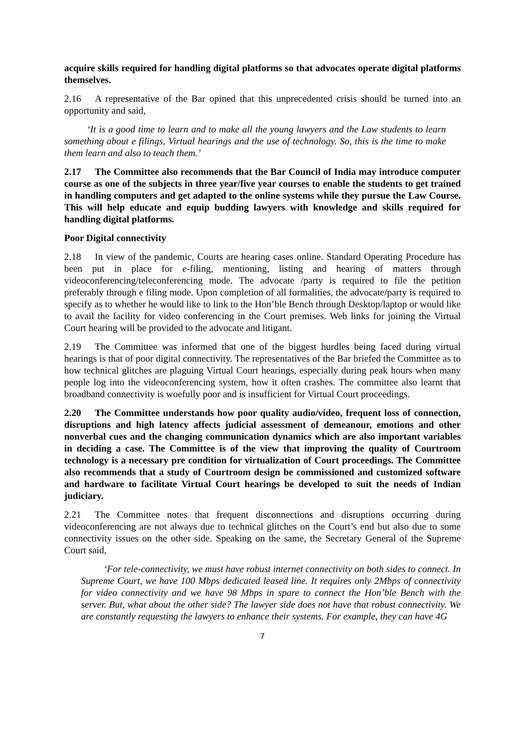acquire skills required for handling digital platforms so that advocates operate digital platforms themselves.
2.16 A representative of the Bar opined that this unprecedented crisis should be turned into an opportunity and said,
‘It is a good time to learn and to make all the young lawyers and the Law students to learn something about e filings, Virtual hearings and the use of technology. So, this is the time to make them learn and also to teach them.’
2.17 The Committee also recommends that the Bar Council of India may introduce computer course as one of the subjects in three year/five year courses to enable the students to get trained in handling computers and get adapted to the online systems while they pursue the Law Course. This will help educate and equip budding lawyers with knowledge and skills required for handling digital platforms.
Poor Digital connectivity
2.18 In view of the pandemic, Courts are hearing cases online. Standard Operating Procedure has been put in place for e-filing, mentioning, listing and hearing of matters through videoconferencing/teleconferencing mode. The advocate /party is required to file the petition preferably through e filing mode. Upon completion of all formalities, the advocate/party is required to specify as to whether he would like to link to the Hon’ble Bench through Desktop/laptop or would like to avail the facility for video conferencing in the Court premises. Web links for joining the Virtual Court hearing will be provided to the advocate and litigant.
2.19 The Committee was informed that one of the biggest hurdles being faced during virtual hearings is that of poor digital connectivity. The representatives of the Bar briefed the Committee as to how technical glitches are plaguing Virtual Court hearings, especially during peak hours when many people log into the videoconferencing system, how it often crashes. The committee also learnt that broadband connectivity is woefully poor and is insufficient for Virtual Court proceedings.
2.20 The Committee understands how poor quality audio/video, frequent loss of connection, disruptions and high latency affects judicial assessment of demeanour, emotions and other nonverbal cues and the changing communication dynamics which are also important variables in deciding a case. The Committee is of the view that improving the quality of Courtroom technology is a necessary pre condition for virtualization of Court proceedings. The Committee also recommends that a study of Courtroom design be commissioned and customized software and hardware to facilitate Virtual Court hearings be developed to suit the needs of Indian judiciary.
2.21 The Committee notes that frequent disconnections and disruptions occurring during videoconferencing are not always due to technical glitches on the Court’s end but also due to some connectivity issues on the other side. Speaking on the same, the Secretary General of the Supreme Court said,
‘For tele-connectivity, we must have robust internet connectivity on both sides to connect. In Supreme Court, we have 100 Mbps dedicated leased line. It requires only 2Mbps of connectivity for video connectivity and we have 98 Mbps in spare to connect the Hon’ble Bench with the server. But, what about the other side? The lawyer side does not have that robust connectivity. We are constantly requesting the lawyers to enhance their systems. For example, they can have 4G
7